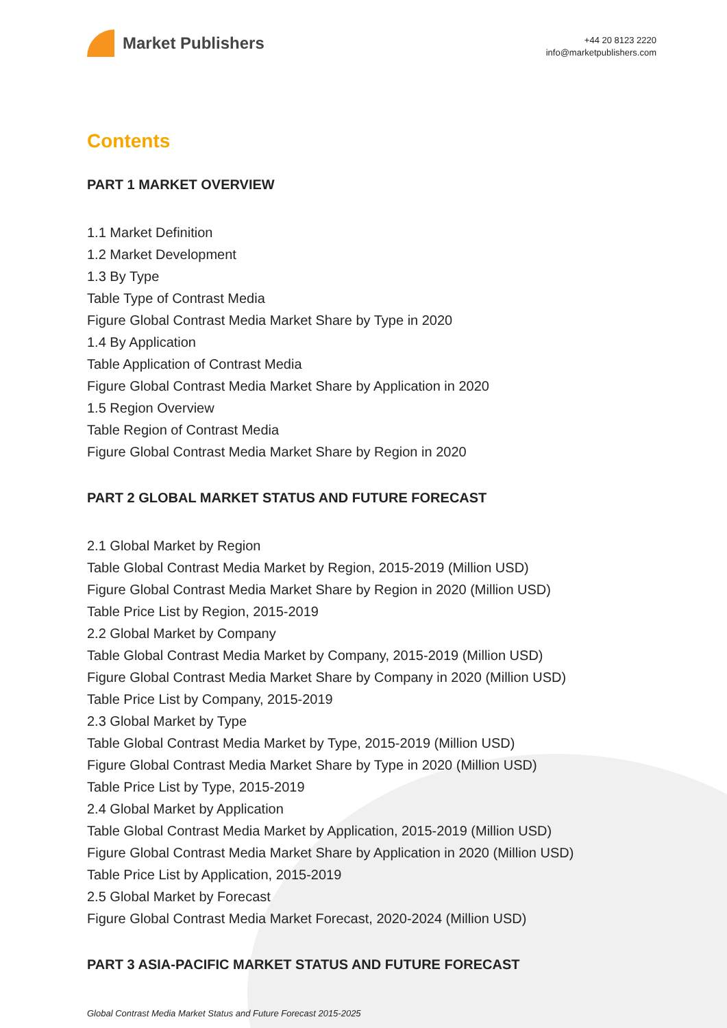Market Publishers
+44 20 8123 2220
info@marketpublishers.com
Contents
PART 1 MARKET OVERVIEW
1.1 Market Definition
1.2 Market Development
1.3 By Type
Table Type of Contrast Media
Figure Global Contrast Media Market Share by Type in 2020
1.4 By Application
Table Application of Contrast Media
Figure Global Contrast Media Market Share by Application in 2020
1.5 Region Overview
Table Region of Contrast Media
Figure Global Contrast Media Market Share by Region in 2020
PART 2 GLOBAL MARKET STATUS AND FUTURE FORECAST
2.1 Global Market by Region
Table Global Contrast Media Market by Region, 2015-2019 (Million USD)
Figure Global Contrast Media Market Share by Region in 2020 (Million USD)
Table Price List by Region, 2015-2019
2.2 Global Market by Company
Table Global Contrast Media Market by Company, 2015-2019 (Million USD)
Figure Global Contrast Media Market Share by Company in 2020 (Million USD)
Table Price List by Company, 2015-2019
2.3 Global Market by Type
Table Global Contrast Media Market by Type, 2015-2019 (Million USD)
Figure Global Contrast Media Market Share by Type in 2020 (Million USD)
Table Price List by Type, 2015-2019
2.4 Global Market by Application
Table Global Contrast Media Market by Application, 2015-2019 (Million USD)
Figure Global Contrast Media Market Share by Application in 2020 (Million USD)
Table Price List by Application, 2015-2019
2.5 Global Market by Forecast
Figure Global Contrast Media Market Forecast, 2020-2024 (Million USD)
PART 3 ASIA-PACIFIC MARKET STATUS AND FUTURE FORECAST
Global Contrast Media Market Status and Future Forecast 2015-2025